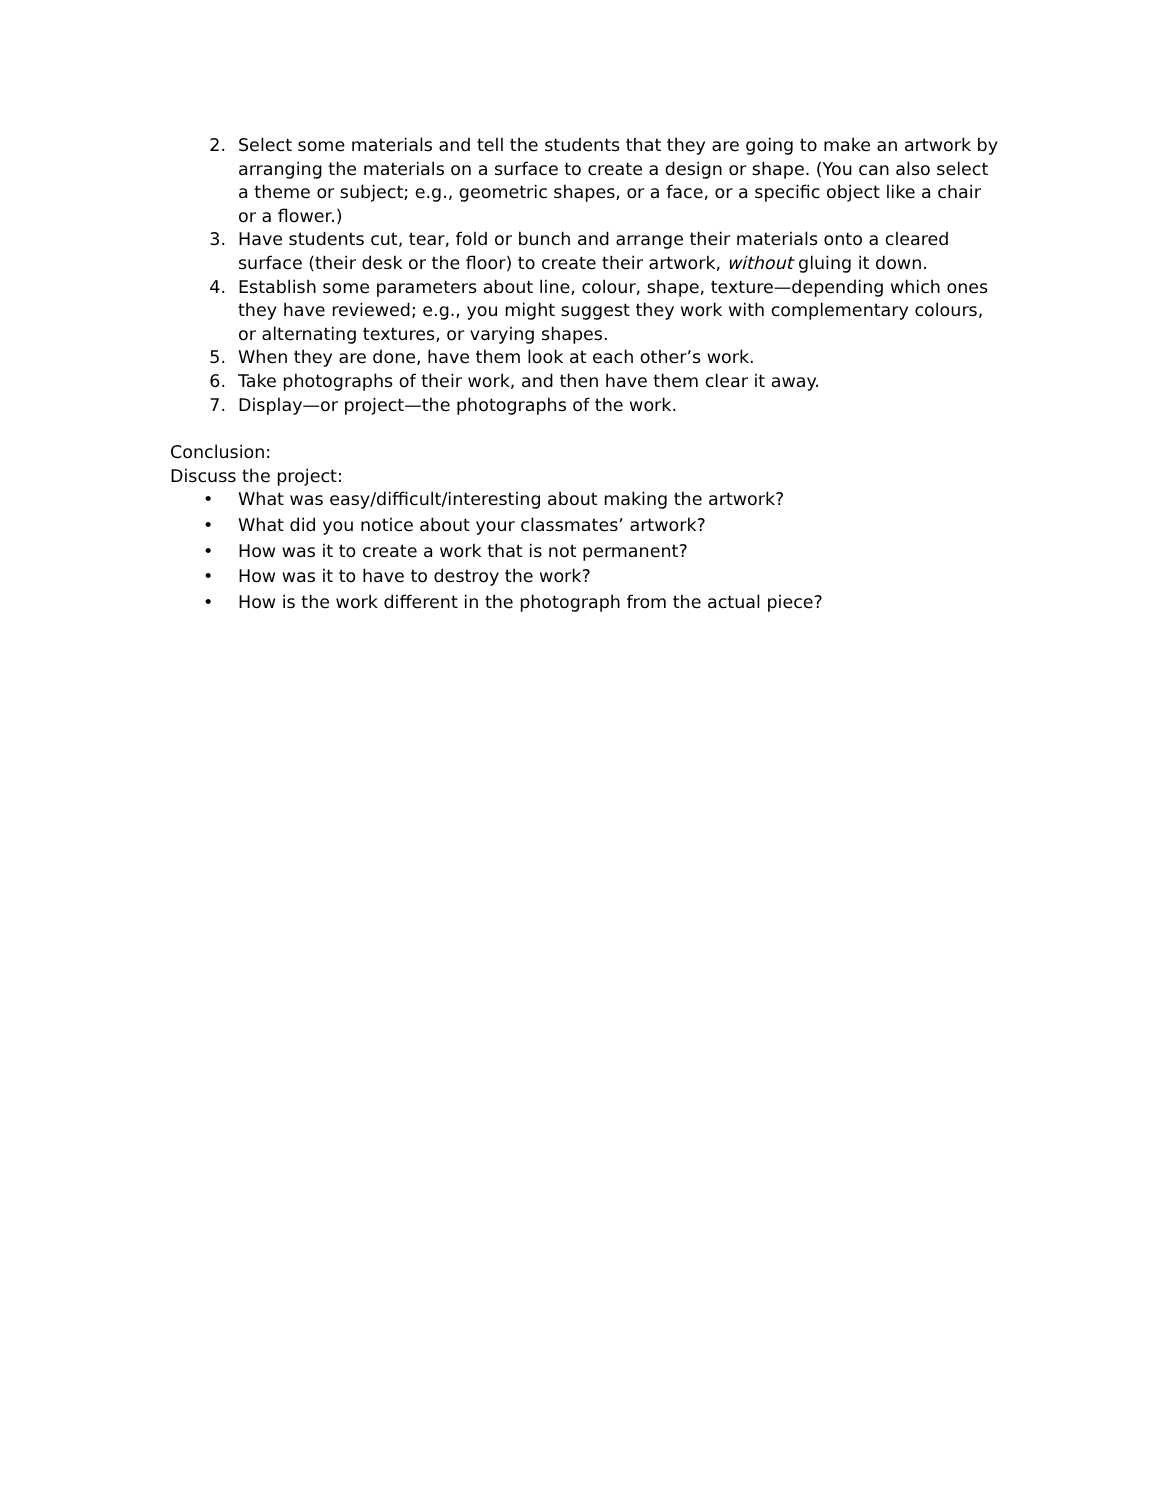2. Select some materials and tell the students that they are going to make an artwork by arranging the materials on a surface to create a design or shape. (You can also select a theme or subject; e.g., geometric shapes, or a face, or a specific object like a chair or a flower.)
3. Have students cut, tear, fold or bunch and arrange their materials onto a cleared surface (their desk or the floor) to create their artwork, without gluing it down.
4. Establish some parameters about line, colour, shape, texture—depending which ones they have reviewed; e.g., you might suggest they work with complementary colours, or alternating textures, or varying shapes.
5. When they are done, have them look at each other’s work.
6. Take photographs of their work, and then have them clear it away.
7. Display—or project—the photographs of the work.
Conclusion:
Discuss the project:
• What was easy/difficult/interesting about making the artwork?
• What did you notice about your classmates’ artwork?
• How was it to create a work that is not permanent?
• How was it to have to destroy the work?
• How is the work different in the photograph from the actual piece?